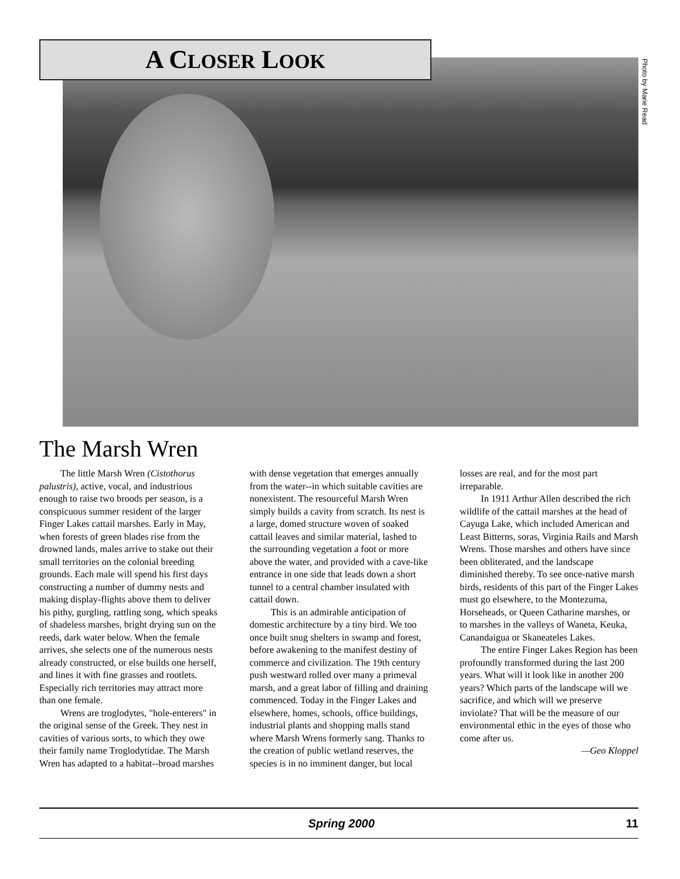A CLOSER LOOK
Photo by Marie Read
The Marsh Wren
The little Marsh Wren (Cistothorus palustris), active, vocal, and industrious enough to raise two broods per season, is a conspicuous summer resident of the larger Finger Lakes cattail marshes. Early in May, when forests of green blades rise from the drowned lands, males arrive to stake out their small territories on the colonial breeding grounds. Each male will spend his first days constructing a number of dummy nests and making dis­play-flights above them to deliver his pithy, gurgling, rattling song, which speaks of shadeless marshes, bright drying sun on the reeds, dark water below. When the female arrives, she selects one of the numerous nests already constructed, or else builds one herself, and lines it with fine grasses and rootlets. Especially rich territories may attract more than one female.
Wrens are troglodytes, "hole-enter­ers" in the original sense of the Greek. They nest in cavities of various sorts, to which they owe their family name Troglodytidae. The Marsh Wren has adapted to a habitat--broad marshes with dense vegetation that emerges annually from the water--in which suitable cavities are nonexistent. The resourceful Marsh Wren simply builds a cavity from scratch. Its nest is a large, domed struc­ture woven of soaked cattail leaves and similar material, lashed to the surround­ing vegetation a foot or more above the water, and provided with a cave-like entrance in one side that leads down a short tunnel to a central chamber insu­lated with cattail down.
This is an admirable anticipation of domestic architecture by a tiny bird. We too once built snug shelters in swamp and forest, before awakening to the mani­fest destiny of commerce and civilization. The 19th century push westward rolled over many a primeval marsh, and a great labor of filling and draining commenced. Today in the Finger Lakes and elsewhere, homes, schools, office buildings, indus­trial plants and shopping malls stand where Marsh Wrens formerly sang. Thanks to the creation of public wetland reserves, the species is in no imminent danger, but local losses are real, and for the most part irreparable.
In 1911 Arthur Allen described the rich wildlife of the cattail marshes at the head of Cayuga Lake, which included American and Least Bitterns, soras, Virginia Rails and Marsh Wrens. Those marshes and others have since been oblit­erated, and the landscape diminished thereby. To see once-native marsh birds, residents of this part of the Finger Lakes must go elsewhere, to the Montezuma, Horseheads, or Queen Catharine marshes, or to marshes in the valleys of Waneta, Keuka, Canandaigua or Skaneateles Lakes.
The entire Finger Lakes Region has been profoundly transformed during the last 200 years. What will it look like in another 200 years? Which parts of the landscape will we sacrifice, and which will we preserve inviolate? That will be the measure of our environmental ethic in the eyes of those who come after us.
—Geo Kloppel
Spring 2000 11